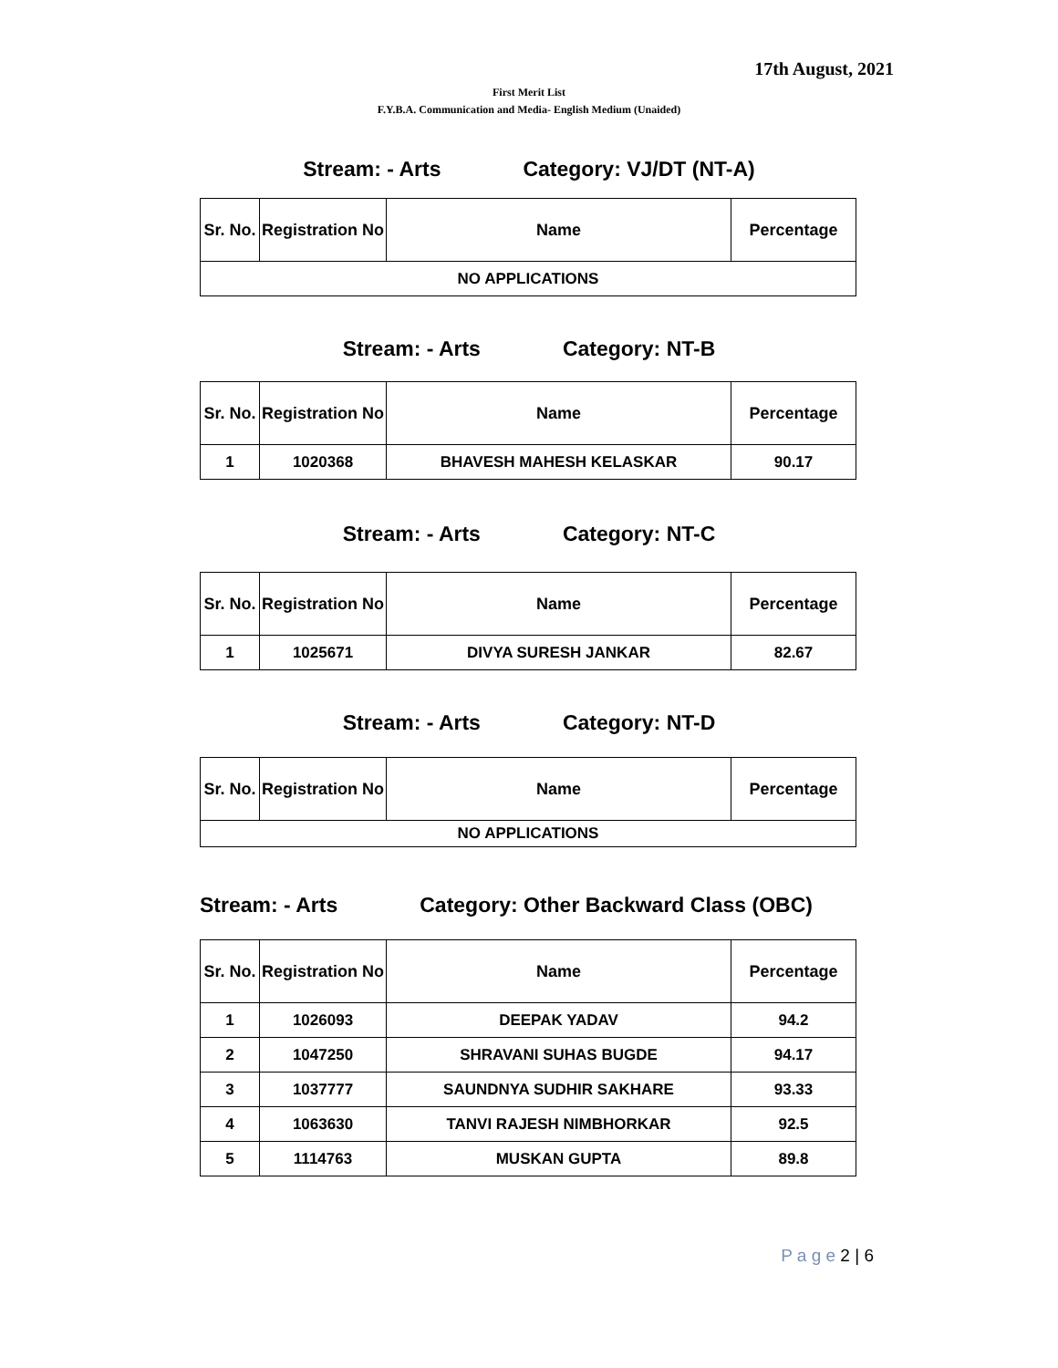17th August, 2021
First Merit List
F.Y.B.A. Communication and Media- English Medium (Unaided)
Stream: - Arts Category: VJ/DT (NT-A)
| Sr. No. | Registration No | Name | Percentage |
| --- | --- | --- | --- |
| NO APPLICATIONS | | | |
Stream: - Arts Category: NT-B
| Sr. No. | Registration No | Name | Percentage |
| --- | --- | --- | --- |
| 1 | 1020368 | BHAVESH MAHESH KELASKAR | 90.17 |
Stream: - Arts Category: NT-C
| Sr. No. | Registration No | Name | Percentage |
| --- | --- | --- | --- |
| 1 | 1025671 | DIVYA SURESH JANKAR | 82.67 |
Stream: - Arts Category: NT-D
| Sr. No. | Registration No | Name | Percentage |
| --- | --- | --- | --- |
| NO APPLICATIONS | | | |
Stream: - Arts Category: Other Backward Class (OBC)
| Sr. No. | Registration No | Name | Percentage |
| --- | --- | --- | --- |
| 1 | 1026093 | DEEPAK YADAV | 94.2 |
| 2 | 1047250 | SHRAVANI SUHAS BUGDE | 94.17 |
| 3 | 1037777 | SAUNDNYA SUDHIR SAKHARE | 93.33 |
| 4 | 1063630 | TANVI RAJESH NIMBHORKAR | 92.5 |
| 5 | 1114763 | MUSKAN GUPTA | 89.8 |
P a g e 2 | 6